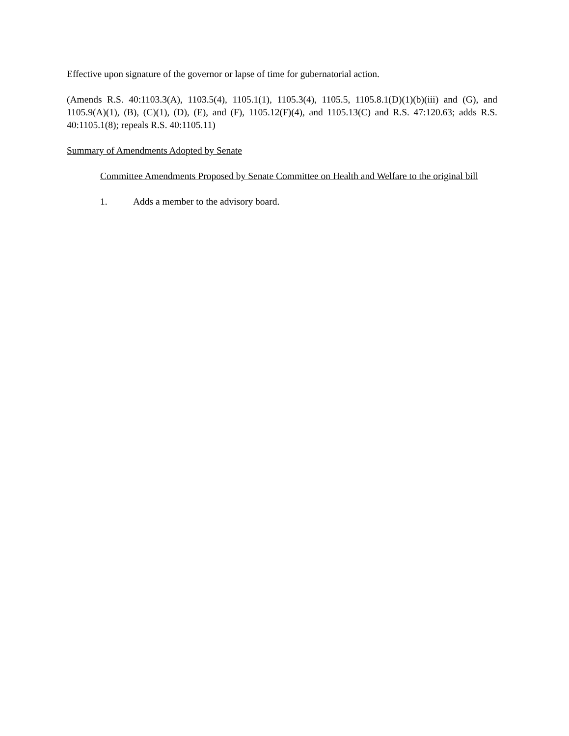Effective upon signature of the governor or lapse of time for gubernatorial action.
(Amends R.S. 40:1103.3(A), 1103.5(4), 1105.1(1), 1105.3(4), 1105.5, 1105.8.1(D)(1)(b)(iii) and (G), and 1105.9(A)(1), (B), (C)(1), (D), (E), and (F), 1105.12(F)(4), and 1105.13(C) and R.S. 47:120.63; adds R.S. 40:1105.1(8); repeals R.S. 40:1105.11)
Summary of Amendments Adopted by Senate
Committee Amendments Proposed by Senate Committee on Health and Welfare to the original bill
1. Adds a member to the advisory board.